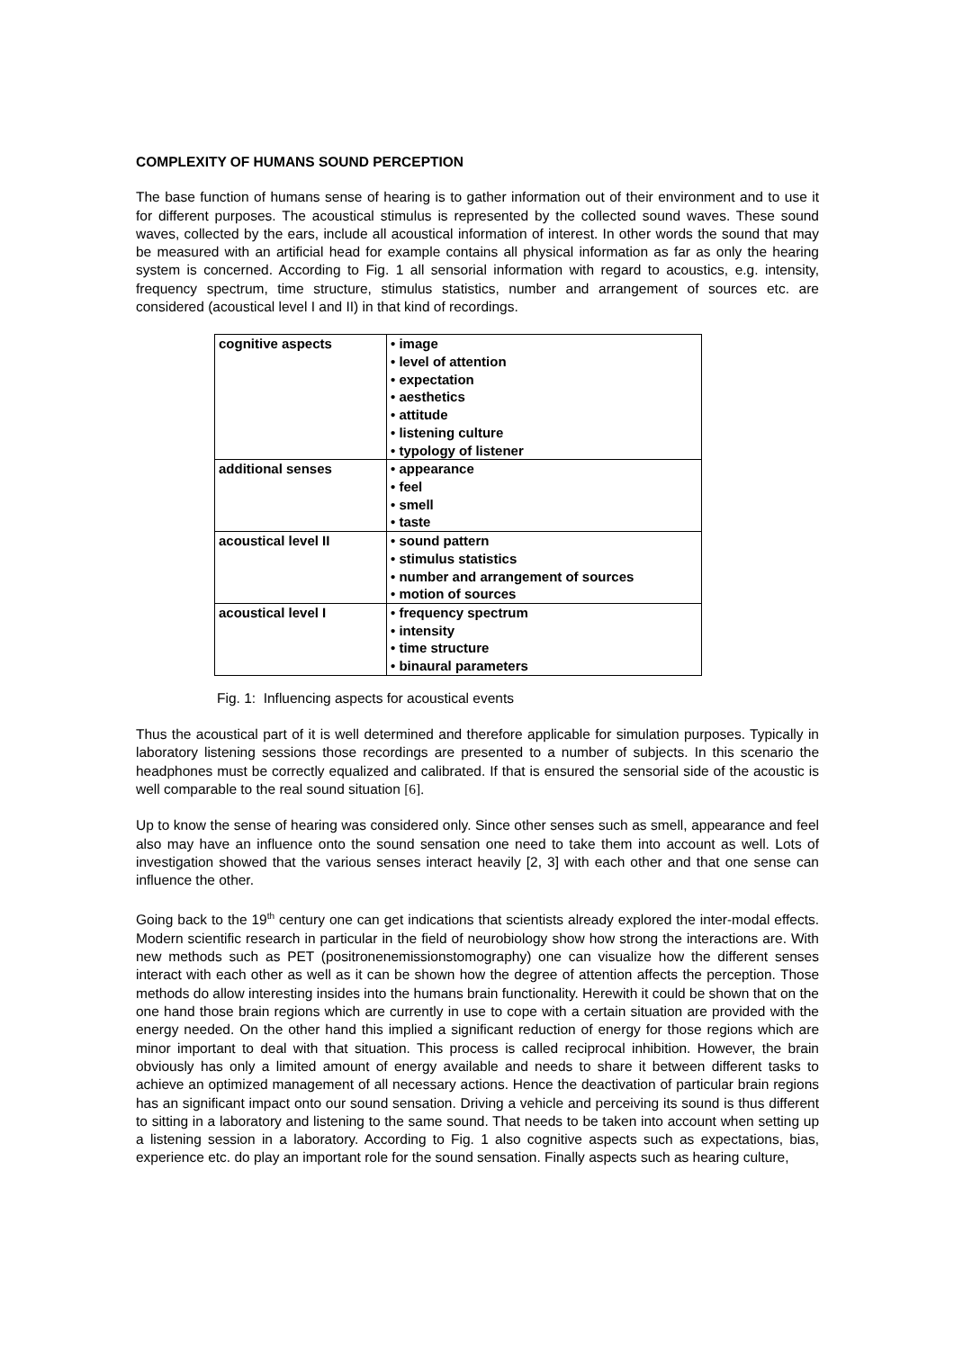COMPLEXITY OF HUMANS SOUND PERCEPTION
The base function of humans sense of hearing is to gather information out of their environment and to use it for different purposes. The acoustical stimulus is represented by the collected sound waves. These sound waves, collected by the ears, include all acoustical information of interest. In other words the sound that may be measured with an artificial head for example contains all physical information as far as only the hearing system is concerned. According to Fig. 1 all sensorial information with regard to acoustics, e.g. intensity, frequency spectrum, time structure, stimulus statistics, number and arrangement of sources etc. are considered (acoustical level I and II) in that kind of recordings.
| cognitive aspects | • image • level of attention • expectation • aesthetics • attitude • listening culture • typology of listener |
| additional senses | • appearance • feel • smell • taste |
| acoustical level II | • sound pattern • stimulus statistics • number and arrangement of sources • motion of sources |
| acoustical level I | • frequency spectrum • intensity • time structure • binaural parameters |
Fig. 1: Influencing aspects for acoustical events
Thus the acoustical part of it is well determined and therefore applicable for simulation purposes. Typically in laboratory listening sessions those recordings are presented to a number of subjects. In this scenario the headphones must be correctly equalized and calibrated. If that is ensured the sensorial side of the acoustic is well comparable to the real sound situation [6].
Up to know the sense of hearing was considered only. Since other senses such as smell, appearance and feel also may have an influence onto the sound sensation one need to take them into account as well. Lots of investigation showed that the various senses interact heavily [2, 3] with each other and that one sense can influence the other.
Going back to the 19<sup>th</sup> century one can get indications that scientists already explored the inter-modal effects. Modern scientific research in particular in the field of neurobiology show how strong the interactions are. With new methods such as PET (positronenemissionstomography) one can visualize how the different senses interact with each other as well as it can be shown how the degree of attention affects the perception. Those methods do allow interesting insides into the humans brain functionality. Herewith it could be shown that on the one hand those brain regions which are currently in use to cope with a certain situation are provided with the energy needed. On the other hand this implied a significant reduction of energy for those regions which are minor important to deal with that situation. This process is called reciprocal inhibition. However, the brain obviously has only a limited amount of energy available and needs to share it between different tasks to achieve an optimized management of all necessary actions. Hence the deactivation of particular brain regions has an significant impact onto our sound sensation. Driving a vehicle and perceiving its sound is thus different to sitting in a laboratory and listening to the same sound. That needs to be taken into account when setting up a listening session in a laboratory. According to Fig. 1 also cognitive aspects such as expectations, bias, experience etc. do play an important role for the sound sensation. Finally aspects such as hearing culture,